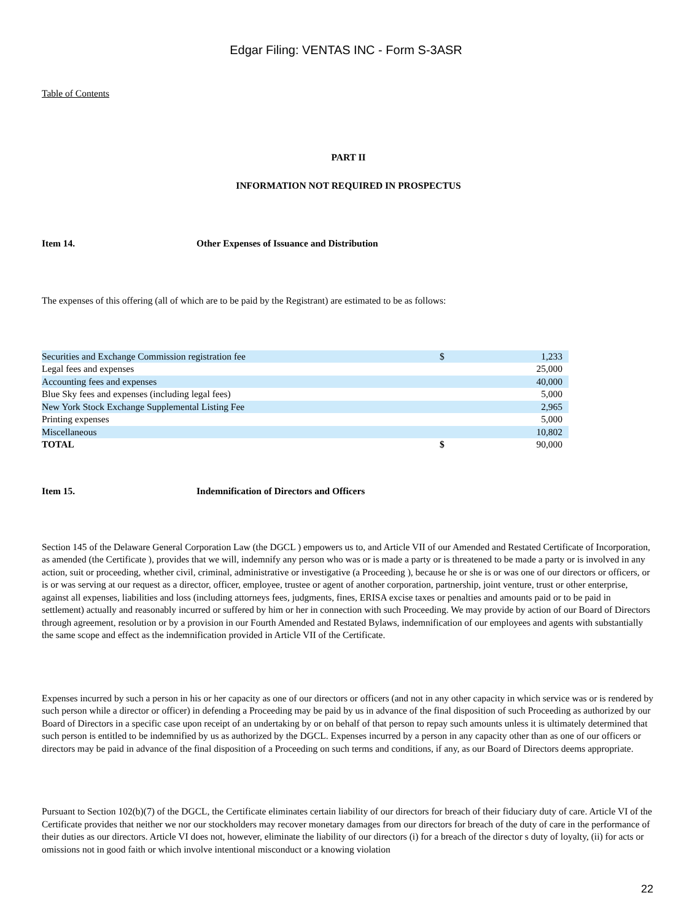Edgar Filing: VENTAS INC - Form S-3ASR
Table of Contents
PART II
INFORMATION NOT REQUIRED IN PROSPECTUS
Item 14. Other Expenses of Issuance and Distribution
The expenses of this offering (all of which are to be paid by the Registrant) are estimated to be as follows:
| Securities and Exchange Commission registration fee | $ | 1,233 |
| Legal fees and expenses | | 25,000 |
| Accounting fees and expenses | | 40,000 |
| Blue Sky fees and expenses (including legal fees) | | 5,000 |
| New York Stock Exchange Supplemental Listing Fee | | 2,965 |
| Printing expenses | | 5,000 |
| Miscellaneous | | 10,802 |
| TOTAL | $ | 90,000 |
Item 15. Indemnification of Directors and Officers
Section 145 of the Delaware General Corporation Law (the DGCL ) empowers us to, and Article VII of our Amended and Restated Certificate of Incorporation, as amended (the Certificate ), provides that we will, indemnify any person who was or is made a party or is threatened to be made a party or is involved in any action, suit or proceeding, whether civil, criminal, administrative or investigative (a Proceeding ), because he or she is or was one of our directors or officers, or is or was serving at our request as a director, officer, employee, trustee or agent of another corporation, partnership, joint venture, trust or other enterprise, against all expenses, liabilities and loss (including attorneys fees, judgments, fines, ERISA excise taxes or penalties and amounts paid or to be paid in settlement) actually and reasonably incurred or suffered by him or her in connection with such Proceeding. We may provide by action of our Board of Directors through agreement, resolution or by a provision in our Fourth Amended and Restated Bylaws, indemnification of our employees and agents with substantially the same scope and effect as the indemnification provided in Article VII of the Certificate.
Expenses incurred by such a person in his or her capacity as one of our directors or officers (and not in any other capacity in which service was or is rendered by such person while a director or officer) in defending a Proceeding may be paid by us in advance of the final disposition of such Proceeding as authorized by our Board of Directors in a specific case upon receipt of an undertaking by or on behalf of that person to repay such amounts unless it is ultimately determined that such person is entitled to be indemnified by us as authorized by the DGCL. Expenses incurred by a person in any capacity other than as one of our officers or directors may be paid in advance of the final disposition of a Proceeding on such terms and conditions, if any, as our Board of Directors deems appropriate.
Pursuant to Section 102(b)(7) of the DGCL, the Certificate eliminates certain liability of our directors for breach of their fiduciary duty of care. Article VI of the Certificate provides that neither we nor our stockholders may recover monetary damages from our directors for breach of the duty of care in the performance of their duties as our directors. Article VI does not, however, eliminate the liability of our directors (i) for a breach of the director s duty of loyalty, (ii) for acts or omissions not in good faith or which involve intentional misconduct or a knowing violation
22